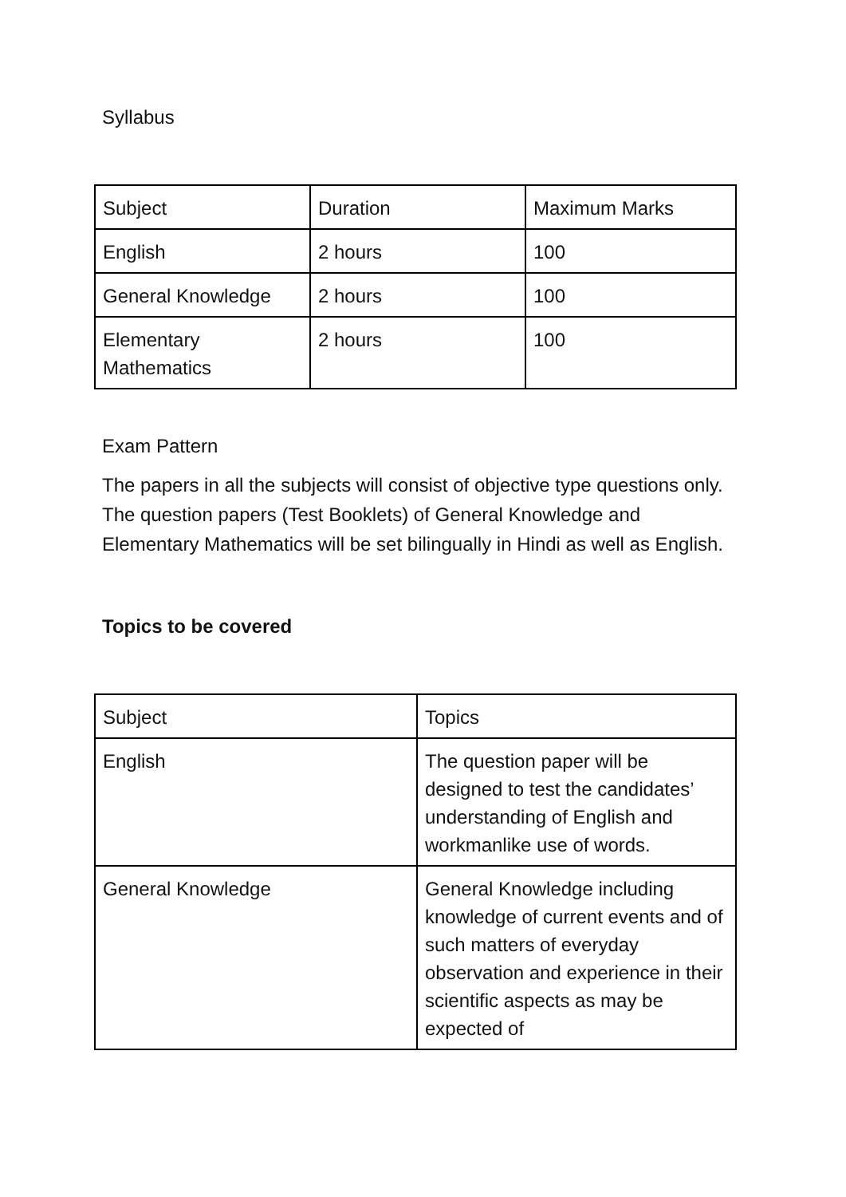Syllabus
| Subject | Duration | Maximum Marks |
| --- | --- | --- |
| English | 2 hours | 100 |
| General Knowledge | 2 hours | 100 |
| Elementary Mathematics | 2 hours | 100 |
Exam Pattern
The papers in all the subjects will consist of objective type questions only. The question papers (Test Booklets) of General Knowledge and Elementary Mathematics will be set bilingually in Hindi as well as English.
Topics to be covered
| Subject | Topics |
| --- | --- |
| English | The question paper will be designed to test the candidates’ understanding of English and workmanlike use of words. |
| General Knowledge | General Knowledge including knowledge of current events and of such matters of everyday observation and experience in their scientific aspects as may be expected of |